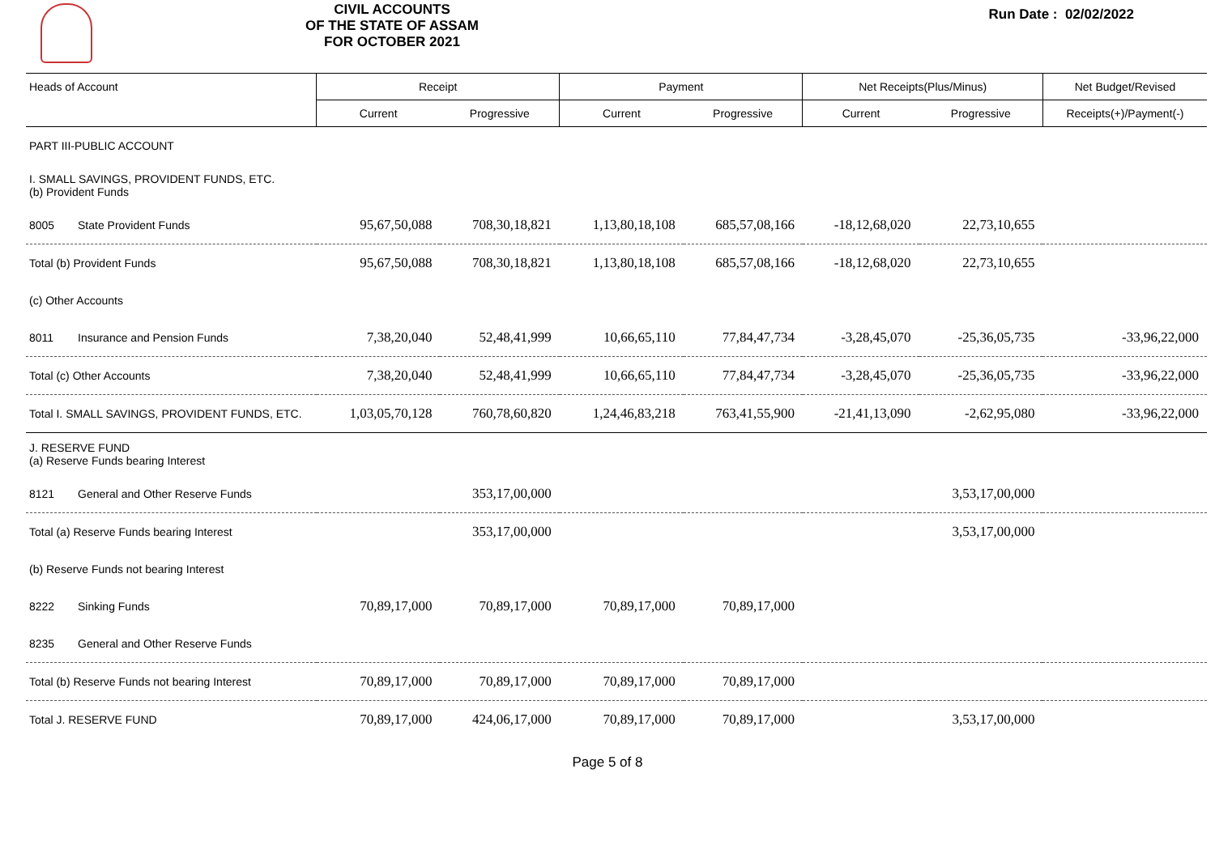CIVIL ACCOUNTS
OF THE STATE OF ASSAM
FOR OCTOBER 2021
Run Date : 02/02/2022
| Heads of Account | Receipt | | Payment | | Net Receipts(Plus/Minus) | | Net Budget/Revised |
| --- | --- | --- | --- | --- | --- | --- | --- |
| | Current | Progressive | Current | Progressive | Current | Progressive | Receipts(+)/Payment(-) |
| PART III-PUBLIC ACCOUNT | | | | | | | |
| I. SMALL SAVINGS, PROVIDENT FUNDS, ETC. (b) Provident Funds | | | | | | | |
| 8005 State Provident Funds | 95,67,50,088 | 708,30,18,821 | 1,13,80,18,108 | 685,57,08,166 | -18,12,68,020 | 22,73,10,655 | |
| Total (b) Provident Funds | 95,67,50,088 | 708,30,18,821 | 1,13,80,18,108 | 685,57,08,166 | -18,12,68,020 | 22,73,10,655 | |
| (c) Other Accounts | | | | | | | |
| 8011 Insurance and Pension Funds | 7,38,20,040 | 52,48,41,999 | 10,66,65,110 | 77,84,47,734 | -3,28,45,070 | -25,36,05,735 | -33,96,22,000 |
| Total (c) Other Accounts | 7,38,20,040 | 52,48,41,999 | 10,66,65,110 | 77,84,47,734 | -3,28,45,070 | -25,36,05,735 | -33,96,22,000 |
| Total I. SMALL SAVINGS, PROVIDENT FUNDS, ETC. | 1,03,05,70,128 | 760,78,60,820 | 1,24,46,83,218 | 763,41,55,900 | -21,41,13,090 | -2,62,95,080 | -33,96,22,000 |
| J. RESERVE FUND (a) Reserve Funds bearing Interest | | | | | | | |
| 8121 General and Other Reserve Funds | | 353,17,00,000 | | | | 3,53,17,00,000 | |
| Total (a) Reserve Funds bearing Interest | | 353,17,00,000 | | | | 3,53,17,00,000 | |
| (b) Reserve Funds not bearing Interest | | | | | | | |
| 8222 Sinking Funds | 70,89,17,000 | 70,89,17,000 | 70,89,17,000 | 70,89,17,000 | | | |
| 8235 General and Other Reserve Funds | | | | | | | |
| Total (b) Reserve Funds not bearing Interest | 70,89,17,000 | 70,89,17,000 | 70,89,17,000 | 70,89,17,000 | | | |
| Total J. RESERVE FUND | 70,89,17,000 | 424,06,17,000 | 70,89,17,000 | 70,89,17,000 | | 3,53,17,00,000 | |
Page 5 of 8